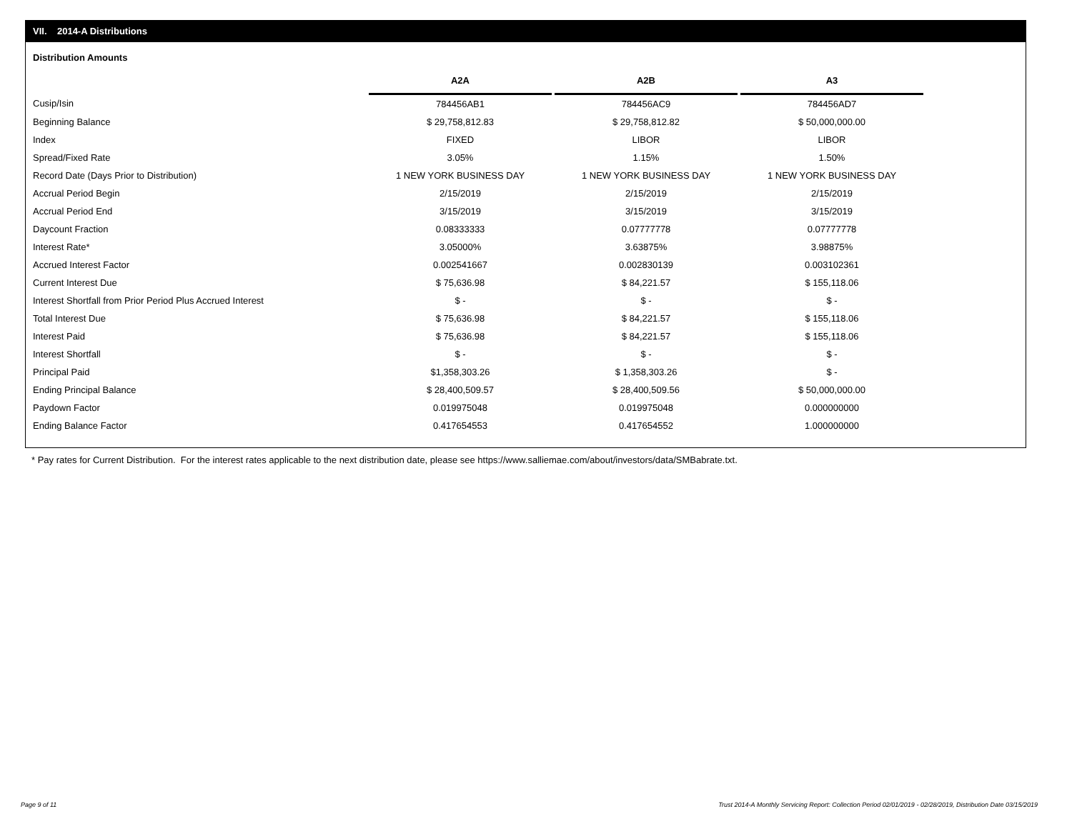VII. 2014-A Distributions
Distribution Amounts
| | A2A | | A2B | | A3 |
| --- | --- | --- | --- | --- | --- |
| Cusip/Isin | 784456AB1 | | 784456AC9 | | 784456AD7 |
| Beginning Balance | $ 29,758,812.83 | | $ 29,758,812.82 | | $ 50,000,000.00 |
| Index | FIXED | | LIBOR | | LIBOR |
| Spread/Fixed Rate | 3.05% | | 1.15% | | 1.50% |
| Record Date (Days Prior to Distribution) | 1 NEW YORK BUSINESS DAY | | 1 NEW YORK BUSINESS DAY | | 1 NEW YORK BUSINESS DAY |
| Accrual Period Begin | 2/15/2019 | | 2/15/2019 | | 2/15/2019 |
| Accrual Period End | 3/15/2019 | | 3/15/2019 | | 3/15/2019 |
| Daycount Fraction | 0.08333333 | | 0.07777778 | | 0.07777778 |
| Interest Rate* | 3.05000% | | 3.63875% | | 3.98875% |
| Accrued Interest Factor | 0.002541667 | | 0.002830139 | | 0.003102361 |
| Current Interest Due | $ 75,636.98 | | $ 84,221.57 | | $ 155,118.06 |
| Interest Shortfall from Prior Period Plus Accrued Interest | $ - | | $ - | | $ - |
| Total Interest Due | $ 75,636.98 | | $ 84,221.57 | | $ 155,118.06 |
| Interest Paid | $ 75,636.98 | | $ 84,221.57 | | $ 155,118.06 |
| Interest Shortfall | $ - | | $ - | | $ - |
| Principal Paid | $1,358,303.26 | | $ 1,358,303.26 | | $ - |
| Ending Principal Balance | $ 28,400,509.57 | | $ 28,400,509.56 | | $ 50,000,000.00 |
| Paydown Factor | 0.019975048 | | 0.019975048 | | 0.000000000 |
| Ending Balance Factor | 0.417654553 | | 0.417654552 | | 1.000000000 |
* Pay rates for Current Distribution. For the interest rates applicable to the next distribution date, please see https://www.salliemae.com/about/investors/data/SMBabrate.txt.
Page 9 of 11
Trust 2014-A Monthly Servicing Report: Collection Period 02/01/2019 - 02/28/2019, Distribution Date 03/15/2019